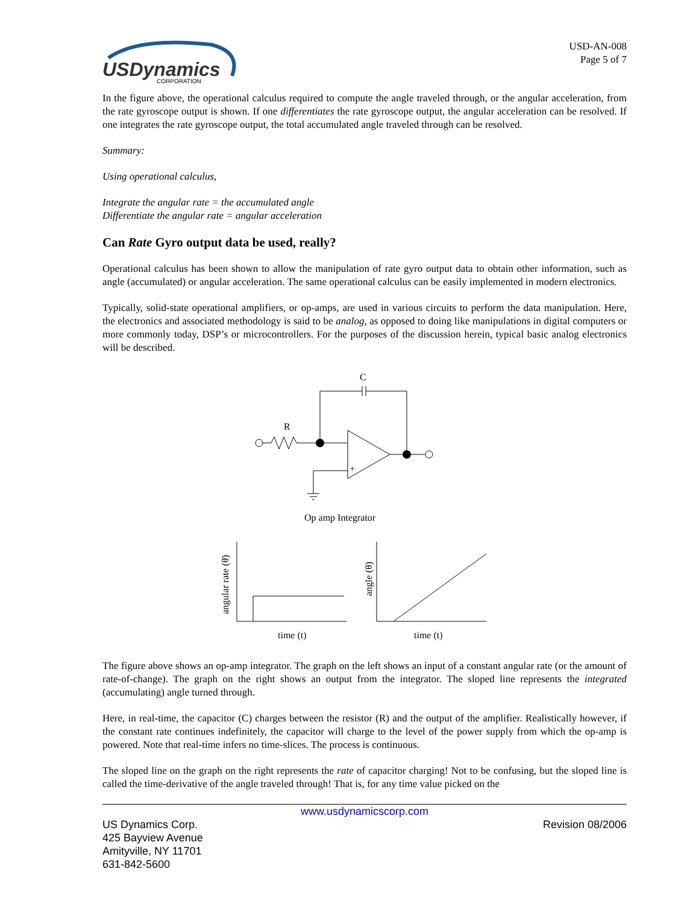USDynamics
CORPORATION
USD-AN-008
Page 5 of 7
In the figure above, the operational calculus required to compute the angle traveled through, or the angular acceleration, from the rate gyroscope output is shown. If one differentiates the rate gyroscope output, the angular acceleration can be resolved. If one integrates the rate gyroscope output, the total accumulated angle traveled through can be resolved.
Summary:
Using operational calculus,
Integrate the angular rate = the accumulated angle
Differentiate the angular rate = angular acceleration
Can Rate Gyro output data be used, really?
Operational calculus has been shown to allow the manipulation of rate gyro output data to obtain other information, such as angle (accumulated) or angular acceleration. The same operational calculus can be easily implemented in modern electronics.
Typically, solid-state operational amplifiers, or op-amps, are used in various circuits to perform the data manipulation. Here, the electronics and associated methodology is said to be analog, as opposed to doing like manipulations in digital computers or more commonly today, DSP’s or microcontrollers. For the purposes of the discussion herein, typical basic analog electronics will be described.
C
R
+
Op amp Integrator
time (t)
time (t)
angular rate (θ̇)
angle (θ)
The figure above shows an op-amp integrator. The graph on the left shows an input of a constant angular rate (or the amount of rate-of-change). The graph on the right shows an output from the integrator. The sloped line represents the integrated (accumulating) angle turned through.
Here, in real-time, the capacitor (C) charges between the resistor (R) and the output of the amplifier. Realistically however, if the constant rate continues indefinitely, the capacitor will charge to the level of the power supply from which the op-amp is powered. Note that real-time infers no time-slices. The process is continuous.
The sloped line on the graph on the right represents the rate of capacitor charging! Not to be confusing, but the sloped line is called the time-derivative of the angle traveled through! That is, for any time value picked on the
www.usdynamicscorp.com
US Dynamics Corp.
425 Bayview Avenue
Amityville, NY 11701
631-842-5600
Revision 08/2006